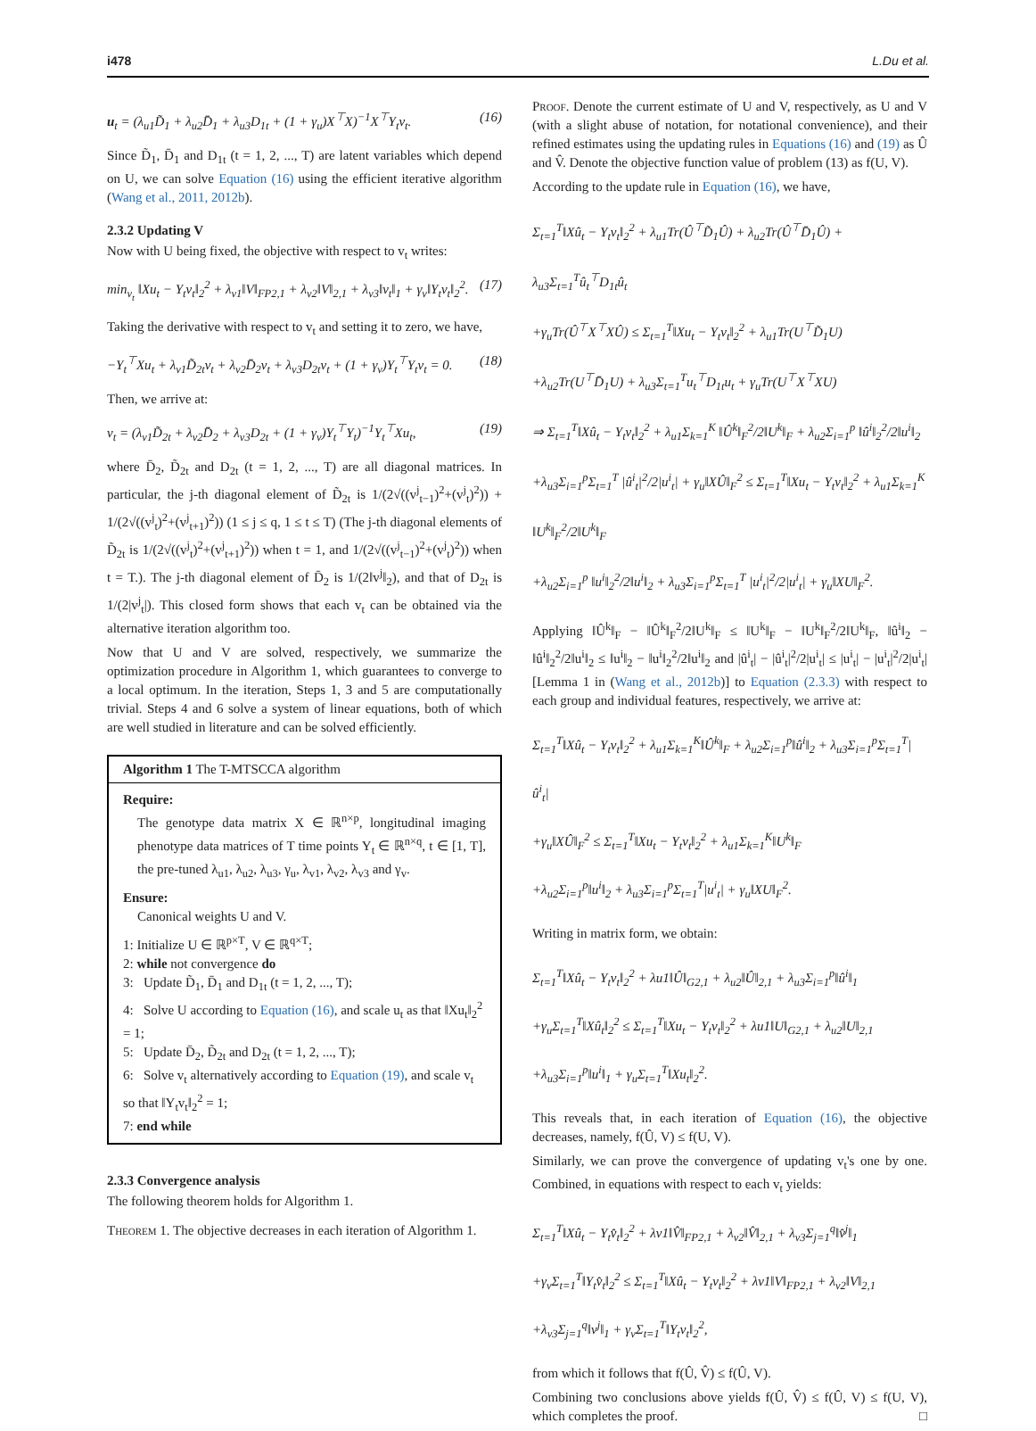i478 L.Du et al.
u<sub>t</sub> = (λ<sub>u1</sub>D̃<sub>1</sub> + λ<sub>u2</sub>D̄<sub>1</sub> + λ<sub>u3</sub>D<sub>1t</sub> + (1 + γ<sub>u</sub>)X<sup>⊤</sup>X)<sup>−1</sup>X<sup>⊤</sup>Y<sub>t</sub>v<sub>t</sub>. (16)
Since D̃<sub>1</sub>, D̄<sub>1</sub> and D<sub>1t</sub> (t = 1, 2, ..., T) are latent variables which depend on U, we can solve Equation (16) using the efficient iterative algorithm (Wang et al., 2011, 2012b).
2.3.2 Updating V
Now with U being fixed, the objective with respect to v<sub>t</sub> writes:
min<sub>v<sub>t</sub></sub> ‖Xu<sub>t</sub> − Y<sub>t</sub>v<sub>t</sub>‖<sub>2</sub><sup>2</sup> + λ<sub>v1</sub>‖V‖<sub>FP2,1</sub> + λ<sub>v2</sub>‖V‖<sub>2,1</sub> + λ<sub>v3</sub>‖v<sub>t</sub>‖<sub>1</sub> + γ<sub>v</sub>‖Y<sub>t</sub>v<sub>t</sub>‖<sub>2</sub><sup>2</sup>. (17)
Taking the derivative with respect to v<sub>t</sub> and setting it to zero, we have,
−Y<sub>t</sub><sup>⊤</sup>Xu<sub>t</sub> + λ<sub>v1</sub>D̃<sub>2t</sub>v<sub>t</sub> + λ<sub>v2</sub>D̄<sub>2</sub>v<sub>t</sub> + λ<sub>v3</sub>D<sub>2t</sub>v<sub>t</sub> + (1 + γ<sub>v</sub>)Y<sub>t</sub><sup>⊤</sup>Y<sub>t</sub>v<sub>t</sub> = 0. (18)
Then, we arrive at:
v<sub>t</sub> = (λ<sub>v1</sub>D̃<sub>2t</sub> + λ<sub>v2</sub>D̄<sub>2</sub> + λ<sub>v3</sub>D<sub>2t</sub> + (1 + γ<sub>v</sub>)Y<sub>t</sub><sup>⊤</sup>Y<sub>t</sub>)<sup>−1</sup>Y<sub>t</sub><sup>⊤</sup>Xu<sub>t</sub>, (19)
where D̄<sub>2</sub>, D̃<sub>2t</sub> and D<sub>2t</sub> (t = 1, 2, ..., T) are all diagonal matrices. In particular, the j-th diagonal element of D̃<sub>2t</sub> is 1/(2√((v<sup>j</sup><sub>t−1</sub>)<sup>2</sup>+(v<sup>j</sup><sub>t</sub>)<sup>2</sup>)) + 1/(2√((v<sup>j</sup><sub>t</sub>)<sup>2</sup>+(v<sup>j</sup><sub>t+1</sub>)<sup>2</sup>)) (1 ≤ j ≤ q, 1 ≤ t ≤ T) (The j-th diagonal elements of D̃<sub>2t</sub> is 1/(2√((v<sup>j</sup><sub>t</sub>)<sup>2</sup>+(v<sup>j</sup><sub>t+1</sub>)<sup>2</sup>)) when t = 1, and 1/(2√((v<sup>j</sup><sub>t−1</sub>)<sup>2</sup>+(v<sup>j</sup><sub>t</sub>)<sup>2</sup>)) when t = T.). The j-th diagonal element of D̄<sub>2</sub> is 1/(2‖v<sup>j</sup>‖<sub>2</sub>), and that of D<sub>2t</sub> is 1/(2|v<sup>j</sup><sub>t</sub>|). This closed form shows that each v<sub>t</sub> can be obtained via the alternative iteration algorithm too.
Now that U and V are solved, respectively, we summarize the optimization procedure in Algorithm 1, which guarantees to converge to a local optimum. In the iteration, Steps 1, 3 and 5 are computationally trivial. Steps 4 and 6 solve a system of linear equations, both of which are well studied in literature and can be solved efficiently.
Algorithm 1 The T-MTSCCA algorithm
Require:
The genotype data matrix X ∈ ℝ<sup>n×p</sup>, longitudinal imaging phenotype data matrices of T time points Y<sub>t</sub> ∈ ℝ<sup>n×q</sup>, t ∈ [1, T], the pre-tuned λ<sub>u1</sub>, λ<sub>u2</sub>, λ<sub>u3</sub>, γ<sub>u</sub>, λ<sub>v1</sub>, λ<sub>v2</sub>, λ<sub>v3</sub> and γ<sub>v</sub>.
Ensure:
Canonical weights U and V.
1: Initialize U ∈ ℝ<sup>p×T</sup>, V ∈ ℝ<sup>q×T</sup>;
2: while not convergence do
3: Update D̃<sub>1</sub>, D̄<sub>1</sub> and D<sub>1t</sub> (t = 1, 2, ..., T);
4: Solve U according to Equation (16), and scale u<sub>t</sub> as that ‖Xu<sub>t</sub>‖<sub>2</sub><sup>2</sup> = 1;
5: Update D̄<sub>2</sub>, D̃<sub>2t</sub> and D<sub>2t</sub> (t = 1, 2, ..., T);
6: Solve v<sub>t</sub> alternatively according to Equation (19), and scale v<sub>t</sub> so that ‖Y<sub>t</sub>v<sub>t</sub>‖<sub>2</sub><sup>2</sup> = 1;
7: end while
2.3.3 Convergence analysis
The following theorem holds for Algorithm 1.
Theorem 1. The objective decreases in each iteration of Algorithm 1.
Proof. Denote the current estimate of U and V, respectively, as U and V (with a slight abuse of notation, for notational convenience), and their refined estimates using the updating rules in Equations (16) and (19) as Û and V̂. Denote the objective function value of problem (13) as f(U, V).
According to the update rule in Equation (16), we have,
Σ<sub>t=1</sub><sup>T</sup>‖Xû<sub>t</sub> − Y<sub>t</sub>v<sub>t</sub>‖<sub>2</sub><sup>2</sup> + λ<sub>u1</sub>Tr(Û<sup>⊤</sup>D̃<sub>1</sub>Û) + λ<sub>u2</sub>Tr(Û<sup>⊤</sup>D̄<sub>1</sub>Û) + λ<sub>u3</sub>Σ<sub>t=1</sub><sup>T</sup>û<sub>t</sub><sup>⊤</sup>D<sub>1t</sub>û<sub>t</sub>
+γ<sub>u</sub>Tr(Û<sup>⊤</sup>X<sup>⊤</sup>XÛ) ≤ Σ<sub>t=1</sub><sup>T</sup>‖Xu<sub>t</sub> − Y<sub>t</sub>v<sub>t</sub>‖<sub>2</sub><sup>2</sup> + λ<sub>u1</sub>Tr(U<sup>⊤</sup>D̃<sub>1</sub>U)
+λ<sub>u2</sub>Tr(U<sup>⊤</sup>D̄<sub>1</sub>U) + λ<sub>u3</sub>Σ<sub>t=1</sub><sup>T</sup>u<sub>t</sub><sup>⊤</sup>D<sub>1t</sub>u<sub>t</sub> + γ<sub>u</sub>Tr(U<sup>⊤</sup>X<sup>⊤</sup>XU)
⇒ Σ<sub>t=1</sub><sup>T</sup>‖Xû<sub>t</sub> − Y<sub>t</sub>v<sub>t</sub>‖<sub>2</sub><sup>2</sup> + λ<sub>u1</sub>Σ<sub>k=1</sub><sup>K</sup> ‖Û<sup>k</sup>‖<sub>F</sub><sup>2</sup>/2‖U<sup>k</sup>‖<sub>F</sub> + λ<sub>u2</sub>Σ<sub>i=1</sub><sup>p</sup> ‖û<sup>i</sup>‖<sub>2</sub><sup>2</sup>/2‖u<sup>i</sup>‖<sub>2</sub>
+λ<sub>u3</sub>Σ<sub>i=1</sub><sup>p</sup>Σ<sub>t=1</sub><sup>T</sup> |û<sup>i</sup><sub>t</sub>|<sup>2</sup>/2|u<sup>i</sup><sub>t</sub>| + γ<sub>u</sub>‖XÛ‖<sub>F</sub><sup>2</sup> ≤ Σ<sub>t=1</sub><sup>T</sup>‖Xu<sub>t</sub> − Y<sub>t</sub>v<sub>t</sub>‖<sub>2</sub><sup>2</sup> + λ<sub>u1</sub>Σ<sub>k=1</sub><sup>K</sup> ‖U<sup>k</sup>‖<sub>F</sub><sup>2</sup>/2‖U<sup>k</sup>‖<sub>F</sub>
+λ<sub>u2</sub>Σ<sub>i=1</sub><sup>p</sup> ‖u<sup>i</sup>‖<sub>2</sub><sup>2</sup>/2‖u<sup>i</sup>‖<sub>2</sub> + λ<sub>u3</sub>Σ<sub>i=1</sub><sup>p</sup>Σ<sub>t=1</sub><sup>T</sup> |u<sup>i</sup><sub>t</sub>|<sup>2</sup>/2|u<sup>i</sup><sub>t</sub>| + γ<sub>u</sub>‖XU‖<sub>F</sub><sup>2</sup>.
Applying ‖Û<sup>k</sup>‖<sub>F</sub> − ‖Û<sup>k</sup>‖<sub>F</sub><sup>2</sup>/2‖U<sup>k</sup>‖<sub>F</sub> ≤ ‖U<sup>k</sup>‖<sub>F</sub> − ‖U<sup>k</sup>‖<sub>F</sub><sup>2</sup>/2‖U<sup>k</sup>‖<sub>F</sub>, ‖û<sup>i</sup>‖<sub>2</sub> − ‖û<sup>i</sup>‖<sub>2</sub><sup>2</sup>/2‖u<sup>i</sup>‖<sub>2</sub> ≤ ‖u<sup>i</sup>‖<sub>2</sub> − ‖u<sup>i</sup>‖<sub>2</sub><sup>2</sup>/2‖u<sup>i</sup>‖<sub>2</sub> and |û<sup>i</sup><sub>t</sub>| − |û<sup>i</sup><sub>t</sub>|<sup>2</sup>/2|u<sup>i</sup><sub>t</sub>| ≤ |u<sup>i</sup><sub>t</sub>| − |u<sup>i</sup><sub>t</sub>|<sup>2</sup>/2|u<sup>i</sup><sub>t</sub>| [Lemma 1 in (Wang et al., 2012b)] to Equation (2.3.3) with respect to each group and individual features, respectively, we arrive at:
Σ<sub>t=1</sub><sup>T</sup>‖Xû<sub>t</sub> − Y<sub>t</sub>v<sub>t</sub>‖<sub>2</sub><sup>2</sup> + λ<sub>u1</sub>Σ<sub>k=1</sub><sup>K</sup>‖Û<sup>k</sup>‖<sub>F</sub> + λ<sub>u2</sub>Σ<sub>i=1</sub><sup>p</sup>‖û<sup>i</sup>‖<sub>2</sub> + λ<sub>u3</sub>Σ<sub>i=1</sub><sup>p</sup>Σ<sub>t=1</sub><sup>T</sup>|û<sup>i</sup><sub>t</sub>|
+γ<sub>u</sub>‖XÛ‖<sub>F</sub><sup>2</sup> ≤ Σ<sub>t=1</sub><sup>T</sup>‖Xu<sub>t</sub> − Y<sub>t</sub>v<sub>t</sub>‖<sub>2</sub><sup>2</sup> + λ<sub>u1</sub>Σ<sub>k=1</sub><sup>K</sup>‖U<sup>k</sup>‖<sub>F</sub>
+λ<sub>u2</sub>Σ<sub>i=1</sub><sup>p</sup>‖u<sup>i</sup>‖<sub>2</sub> + λ<sub>u3</sub>Σ<sub>i=1</sub><sup>p</sup>Σ<sub>t=1</sub><sup>T</sup>|u<sup>i</sup><sub>t</sub>| + γ<sub>u</sub>‖XU‖<sub>F</sub><sup>2</sup>.
Writing in matrix form, we obtain:
Σ<sub>t=1</sub><sup>T</sup>‖Xû<sub>t</sub> − Y<sub>t</sub>v<sub>t</sub>‖<sub>2</sub><sup>2</sup> + λu1‖Û‖<sub>G2,1</sub> + λ<sub>u2</sub>‖Û‖<sub>2,1</sub> + λ<sub>u3</sub>Σ<sub>i=1</sub><sup>p</sup>‖û<sup>i</sup>‖<sub>1</sub>
+γ<sub>u</sub>Σ<sub>t=1</sub><sup>T</sup>‖Xû<sub>t</sub>‖<sub>2</sub><sup>2</sup> ≤ Σ<sub>t=1</sub><sup>T</sup>‖Xu<sub>t</sub> − Y<sub>t</sub>v<sub>t</sub>‖<sub>2</sub><sup>2</sup> + λu1‖U‖<sub>G2,1</sub> + λ<sub>u2</sub>‖U‖<sub>2,1</sub>
+λ<sub>u3</sub>Σ<sub>i=1</sub><sup>p</sup>‖u<sup>i</sup>‖<sub>1</sub> + γ<sub>u</sub>Σ<sub>t=1</sub><sup>T</sup>‖Xu<sub>t</sub>‖<sub>2</sub><sup>2</sup>.
This reveals that, in each iteration of Equation (16), the objective decreases, namely, f(Û, V) ≤ f(U, V).
Similarly, we can prove the convergence of updating v<sub>t</sub>'s one by one. Combined, in equations with respect to each v<sub>t</sub> yields:
Σ<sub>t=1</sub><sup>T</sup>‖Xû<sub>t</sub> − Y<sub>t</sub>v̂<sub>t</sub>‖<sub>2</sub><sup>2</sup> + λv1‖V̂‖<sub>FP2,1</sub> + λ<sub>v2</sub>‖V̂‖<sub>2,1</sub> + λ<sub>v3</sub>Σ<sub>j=1</sub><sup>q</sup>‖v̂<sup>j</sup>‖<sub>1</sub>
+γ<sub>v</sub>Σ<sub>t=1</sub><sup>T</sup>‖Y<sub>t</sub>v̂<sub>t</sub>‖<sub>2</sub><sup>2</sup> ≤ Σ<sub>t=1</sub><sup>T</sup>‖Xû<sub>t</sub> − Y<sub>t</sub>v<sub>t</sub>‖<sub>2</sub><sup>2</sup> + λv1‖V‖<sub>FP2,1</sub> + λ<sub>v2</sub>‖V‖<sub>2,1</sub>
+λ<sub>v3</sub>Σ<sub>j=1</sub><sup>q</sup>‖v<sup>j</sup>‖<sub>1</sub> + γ<sub>v</sub>Σ<sub>t=1</sub><sup>T</sup>‖Y<sub>t</sub>v<sub>t</sub>‖<sub>2</sub><sup>2</sup>,
from which it follows that f(Û, V̂) ≤ f(Û, V).
Combining two conclusions above yields f(Û, V̂) ≤ f(Û, V) ≤ f(U, V), which completes the proof. □